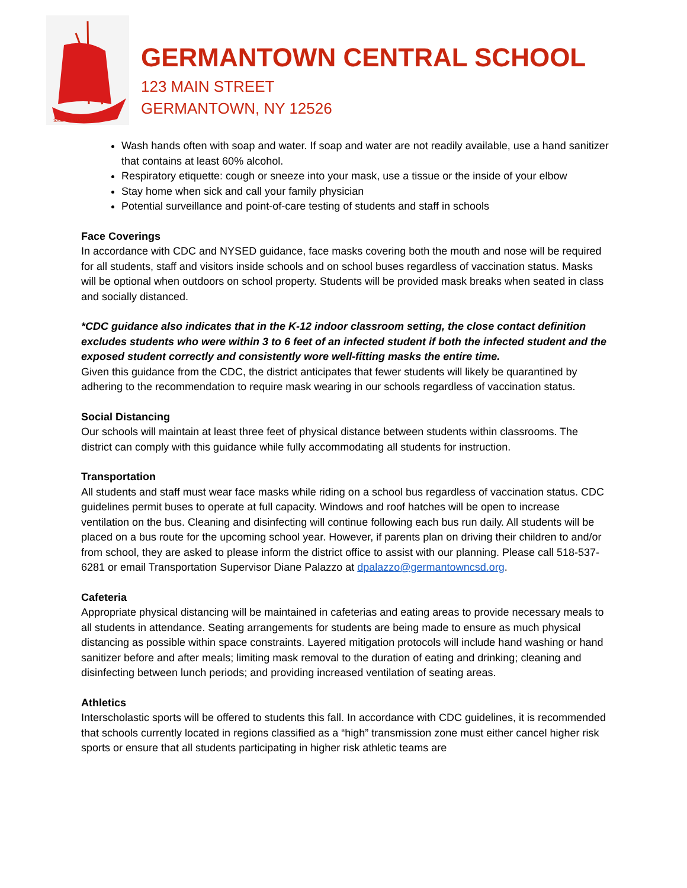SAIL TO SUCCESS
GERMANTOWN CENTRAL SCHOOL
123 MAIN STREET
GERMANTOWN, NY 12526
Wash hands often with soap and water. If soap and water are not readily available, use a hand sanitizer that contains at least 60% alcohol.
Respiratory etiquette: cough or sneeze into your mask, use a tissue or the inside of your elbow
Stay home when sick and call your family physician
Potential surveillance and point-of-care testing of students and staff in schools
Face Coverings
In accordance with CDC and NYSED guidance, face masks covering both the mouth and nose will be required for all students, staff and visitors inside schools and on school buses regardless of vaccination status. Masks will be optional when outdoors on school property. Students will be provided mask breaks when seated in class and socially distanced.
*CDC guidance also indicates that in the K-12 indoor classroom setting, the close contact definition excludes students who were within 3 to 6 feet of an infected student if both the infected student and the exposed student correctly and consistently wore well-fitting masks the entire time.
Given this guidance from the CDC, the district anticipates that fewer students will likely be quarantined by adhering to the recommendation to require mask wearing in our schools regardless of vaccination status.
Social Distancing
Our schools will maintain at least three feet of physical distance between students within classrooms. The district can comply with this guidance while fully accommodating all students for instruction.
Transportation
All students and staff must wear face masks while riding on a school bus regardless of vaccination status. CDC guidelines permit buses to operate at full capacity. Windows and roof hatches will be open to increase ventilation on the bus. Cleaning and disinfecting will continue following each bus run daily. All students will be placed on a bus route for the upcoming school year. However, if parents plan on driving their children to and/or from school, they are asked to please inform the district office to assist with our planning. Please call 518-537-6281 or email Transportation Supervisor Diane Palazzo at dpalazzo@germantowncsd.org.
Cafeteria
Appropriate physical distancing will be maintained in cafeterias and eating areas to provide necessary meals to all students in attendance. Seating arrangements for students are being made to ensure as much physical distancing as possible within space constraints. Layered mitigation protocols will include hand washing or hand sanitizer before and after meals; limiting mask removal to the duration of eating and drinking; cleaning and disinfecting between lunch periods; and providing increased ventilation of seating areas.
Athletics
Interscholastic sports will be offered to students this fall. In accordance with CDC guidelines, it is recommended that schools currently located in regions classified as a “high” transmission zone must either cancel higher risk sports or ensure that all students participating in higher risk athletic teams are